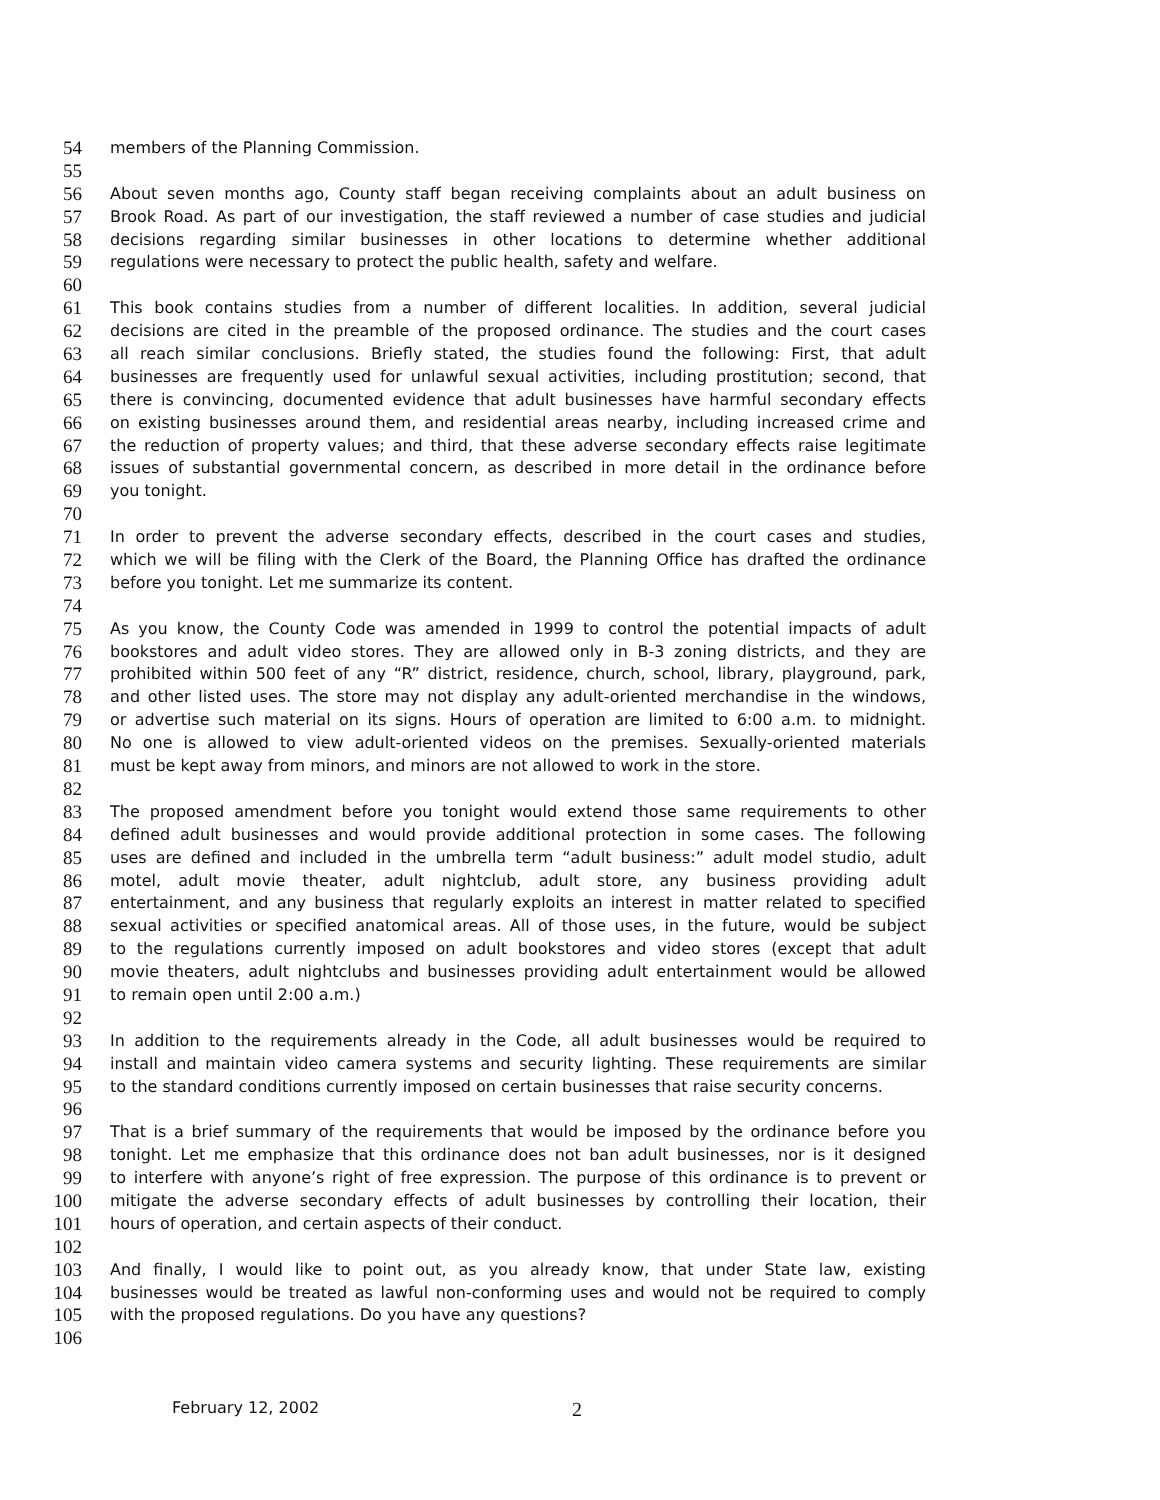54 members of the Planning Commission.
55
56 About seven months ago, County staff began receiving complaints about an adult business on
57 Brook Road. As part of our investigation, the staff reviewed a number of case studies and judicial
58 decisions regarding similar businesses in other locations to determine whether additional
59 regulations were necessary to protect the public health, safety and welfare.
60
61 This book contains studies from a number of different localities. In addition, several judicial
62 decisions are cited in the preamble of the proposed ordinance. The studies and the court cases
63 all reach similar conclusions. Briefly stated, the studies found the following: First, that adult
64 businesses are frequently used for unlawful sexual activities, including prostitution; second, that
65 there is convincing, documented evidence that adult businesses have harmful secondary effects
66 on existing businesses around them, and residential areas nearby, including increased crime and
67 the reduction of property values; and third, that these adverse secondary effects raise legitimate
68 issues of substantial governmental concern, as described in more detail in the ordinance before
69 you tonight.
70
71 In order to prevent the adverse secondary effects, described in the court cases and studies,
72 which we will be filing with the Clerk of the Board, the Planning Office has drafted the ordinance
73 before you tonight. Let me summarize its content.
74
75 As you know, the County Code was amended in 1999 to control the potential impacts of adult
76 bookstores and adult video stores. They are allowed only in B-3 zoning districts, and they are
77 prohibited within 500 feet of any “R” district, residence, church, school, library, playground, park,
78 and other listed uses. The store may not display any adult-oriented merchandise in the windows,
79 or advertise such material on its signs. Hours of operation are limited to 6:00 a.m. to midnight.
80 No one is allowed to view adult-oriented videos on the premises. Sexually-oriented materials
81 must be kept away from minors, and minors are not allowed to work in the store.
82
83 The proposed amendment before you tonight would extend those same requirements to other
84 defined adult businesses and would provide additional protection in some cases. The following
85 uses are defined and included in the umbrella term “adult business:” adult model studio, adult
86 motel, adult movie theater, adult nightclub, adult store, any business providing adult
87 entertainment, and any business that regularly exploits an interest in matter related to specified
88 sexual activities or specified anatomical areas. All of those uses, in the future, would be subject
89 to the regulations currently imposed on adult bookstores and video stores (except that adult
90 movie theaters, adult nightclubs and businesses providing adult entertainment would be allowed
91 to remain open until 2:00 a.m.)
92
93 In addition to the requirements already in the Code, all adult businesses would be required to
94 install and maintain video camera systems and security lighting. These requirements are similar
95 to the standard conditions currently imposed on certain businesses that raise security concerns.
96
97 That is a brief summary of the requirements that would be imposed by the ordinance before you
98 tonight. Let me emphasize that this ordinance does not ban adult businesses, nor is it designed
99 to interfere with anyone’s right of free expression. The purpose of this ordinance is to prevent or
100 mitigate the adverse secondary effects of adult businesses by controlling their location, their
101 hours of operation, and certain aspects of their conduct.
102
103 And finally, I would like to point out, as you already know, that under State law, existing
104 businesses would be treated as lawful non-conforming uses and would not be required to comply
105 with the proposed regulations. Do you have any questions?
106
February 12, 2002 2